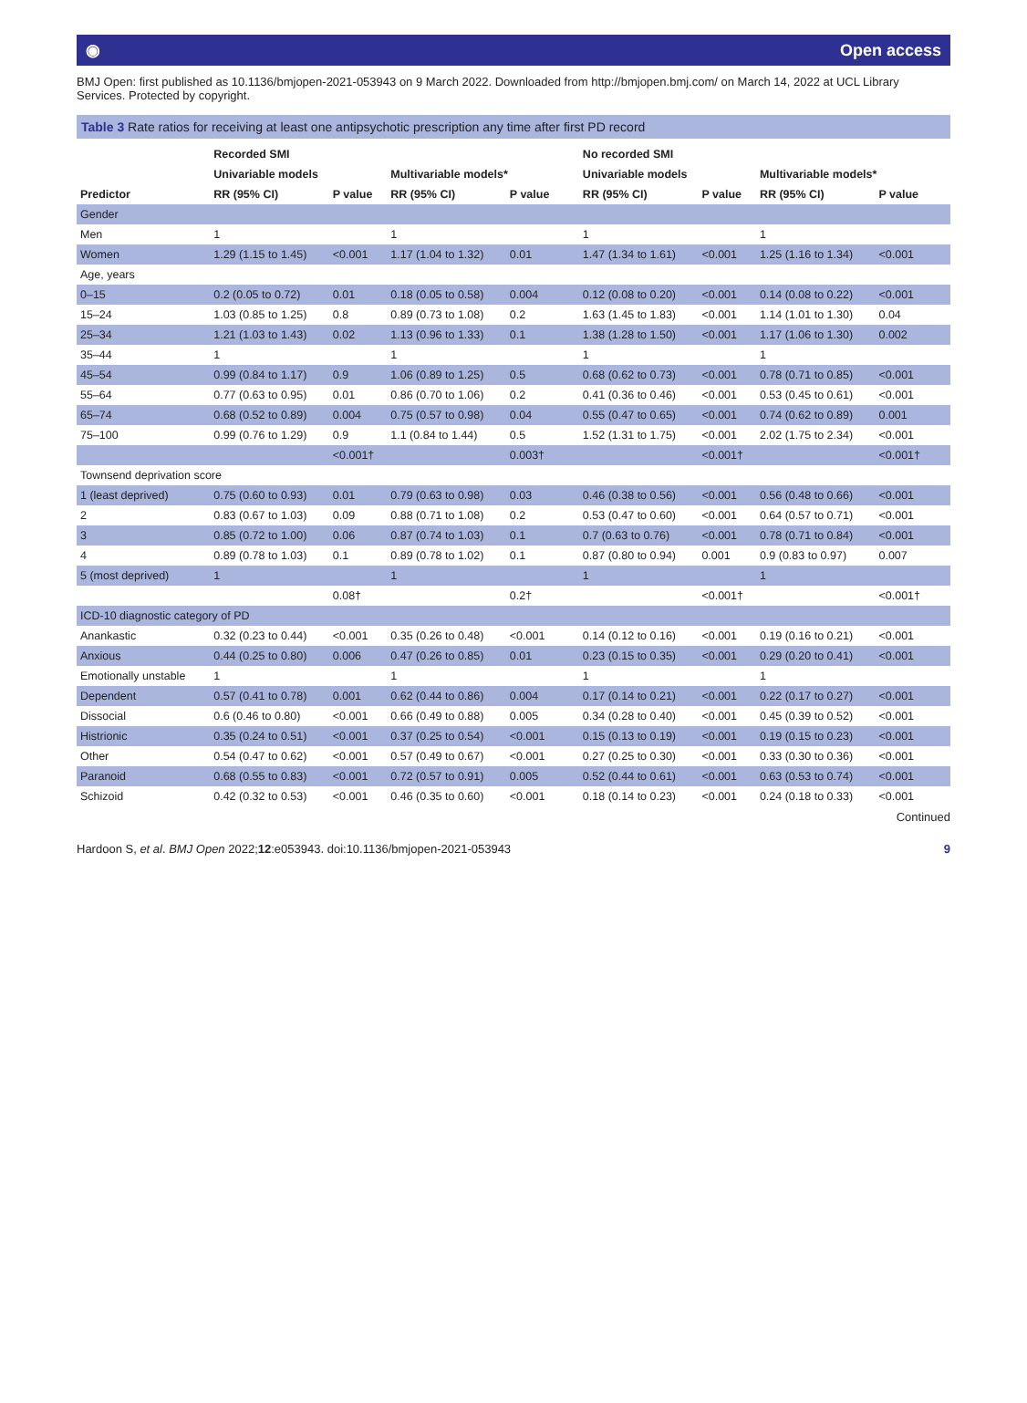◉ Open access
BMJ Open: first published as 10.1136/bmjopen-2021-053943 on 9 March 2022. Downloaded from http://bmjopen.bmj.com/ on March 14, 2022 at UCL Library Services. Protected by copyright.
Table 3 Rate ratios for receiving at least one antipsychotic prescription any time after first PD record
| | Recorded SMI | | | | | | No recorded SMI | | | | | |
| --- | --- | --- | --- | --- | --- | --- | --- | --- | --- | --- | --- | --- |
| | Univariable models | | Multivariable models* | | | | Univariable models | | Multivariable models* | | | |
| Predictor | RR (95% CI) | P value | RR (95% CI) | P value | | | RR (95% CI) | P value | RR (95% CI) | P value | | |
| Gender | | | | | | | | | | | | |
| Men | 1 | | 1 | | | | 1 | | 1 | | | |
| Women | 1.29 (1.15 to 1.45) | <0.001 | 1.17 (1.04 to 1.32) | 0.01 | | | 1.47 (1.34 to 1.61) | <0.001 | 1.25 (1.16 to 1.34) | <0.001 | | |
| Age, years | | | | | | | | | | | | |
| 0–15 | 0.2 (0.05 to 0.72) | 0.01 | 0.18 (0.05 to 0.58) | 0.004 | | | 0.12 (0.08 to 0.20) | <0.001 | 0.14 (0.08 to 0.22) | <0.001 | | |
| 15–24 | 1.03 (0.85 to 1.25) | 0.8 | 0.89 (0.73 to 1.08) | 0.2 | | | 1.63 (1.45 to 1.83) | <0.001 | 1.14 (1.01 to 1.30) | 0.04 | | |
| 25–34 | 1.21 (1.03 to 1.43) | 0.02 | 1.13 (0.96 to 1.33) | 0.1 | | | 1.38 (1.28 to 1.50) | <0.001 | 1.17 (1.06 to 1.30) | 0.002 | | |
| 35–44 | 1 | | 1 | | | | 1 | | 1 | | | |
| 45–54 | 0.99 (0.84 to 1.17) | 0.9 | 1.06 (0.89 to 1.25) | 0.5 | | | 0.68 (0.62 to 0.73) | <0.001 | 0.78 (0.71 to 0.85) | <0.001 | | |
| 55–64 | 0.77 (0.63 to 0.95) | 0.01 | 0.86 (0.70 to 1.06) | 0.2 | | | 0.41 (0.36 to 0.46) | <0.001 | 0.53 (0.45 to 0.61) | <0.001 | | |
| 65–74 | 0.68 (0.52 to 0.89) | 0.004 | 0.75 (0.57 to 0.98) | 0.04 | | | 0.55 (0.47 to 0.65) | <0.001 | 0.74 (0.62 to 0.89) | 0.001 | | |
| 75–100 | 0.99 (0.76 to 1.29) | 0.9 | 1.1 (0.84 to 1.44) | 0.5 | | | 1.52 (1.31 to 1.75) | <0.001 | 2.02 (1.75 to 2.34) | <0.001 | | |
| | | <0.001† | | 0.003† | | | | <0.001† | | <0.001† | | |
| Townsend deprivation score | | | | | | | | | | | | |
| 1 (least deprived) | 0.75 (0.60 to 0.93) | 0.01 | 0.79 (0.63 to 0.98) | 0.03 | | | 0.46 (0.38 to 0.56) | <0.001 | 0.56 (0.48 to 0.66) | <0.001 | | |
| 2 | 0.83 (0.67 to 1.03) | 0.09 | 0.88 (0.71 to 1.08) | 0.2 | | | 0.53 (0.47 to 0.60) | <0.001 | 0.64 (0.57 to 0.71) | <0.001 | | |
| 3 | 0.85 (0.72 to 1.00) | 0.06 | 0.87 (0.74 to 1.03) | 0.1 | | | 0.7 (0.63 to 0.76) | <0.001 | 0.78 (0.71 to 0.84) | <0.001 | | |
| 4 | 0.89 (0.78 to 1.03) | 0.1 | 0.89 (0.78 to 1.02) | 0.1 | | | 0.87 (0.80 to 0.94) | 0.001 | 0.9 (0.83 to 0.97) | 0.007 | | |
| 5 (most deprived) | 1 | | 1 | | | | 1 | | 1 | | | |
| | | 0.08† | | 0.2† | | | | <0.001† | | <0.001† | | |
| ICD-10 diagnostic category of PD | | | | | | | | | | | | |
| Anankastic | 0.32 (0.23 to 0.44) | <0.001 | 0.35 (0.26 to 0.48) | <0.001 | | | 0.14 (0.12 to 0.16) | <0.001 | 0.19 (0.16 to 0.21) | <0.001 | | |
| Anxious | 0.44 (0.25 to 0.80) | 0.006 | 0.47 (0.26 to 0.85) | 0.01 | | | 0.23 (0.15 to 0.35) | <0.001 | 0.29 (0.20 to 0.41) | <0.001 | | |
| Emotionally unstable | 1 | | 1 | | | | 1 | | 1 | | | |
| Dependent | 0.57 (0.41 to 0.78) | 0.001 | 0.62 (0.44 to 0.86) | 0.004 | | | 0.17 (0.14 to 0.21) | <0.001 | 0.22 (0.17 to 0.27) | <0.001 | | |
| Dissocial | 0.6 (0.46 to 0.80) | <0.001 | 0.66 (0.49 to 0.88) | 0.005 | | | 0.34 (0.28 to 0.40) | <0.001 | 0.45 (0.39 to 0.52) | <0.001 | | |
| Histrionic | 0.35 (0.24 to 0.51) | <0.001 | 0.37 (0.25 to 0.54) | <0.001 | | | 0.15 (0.13 to 0.19) | <0.001 | 0.19 (0.15 to 0.23) | <0.001 | | |
| Other | 0.54 (0.47 to 0.62) | <0.001 | 0.57 (0.49 to 0.67) | <0.001 | | | 0.27 (0.25 to 0.30) | <0.001 | 0.33 (0.30 to 0.36) | <0.001 | | |
| Paranoid | 0.68 (0.55 to 0.83) | <0.001 | 0.72 (0.57 to 0.91) | 0.005 | | | 0.52 (0.44 to 0.61) | <0.001 | 0.63 (0.53 to 0.74) | <0.001 | | |
| Schizoid | 0.42 (0.32 to 0.53) | <0.001 | 0.46 (0.35 to 0.60) | <0.001 | | | 0.18 (0.14 to 0.23) | <0.001 | 0.24 (0.18 to 0.33) | <0.001 | | |
Continued
Hardoon S, et al. BMJ Open 2022;12:e053943. doi:10.1136/bmjopen-2021-053943 9